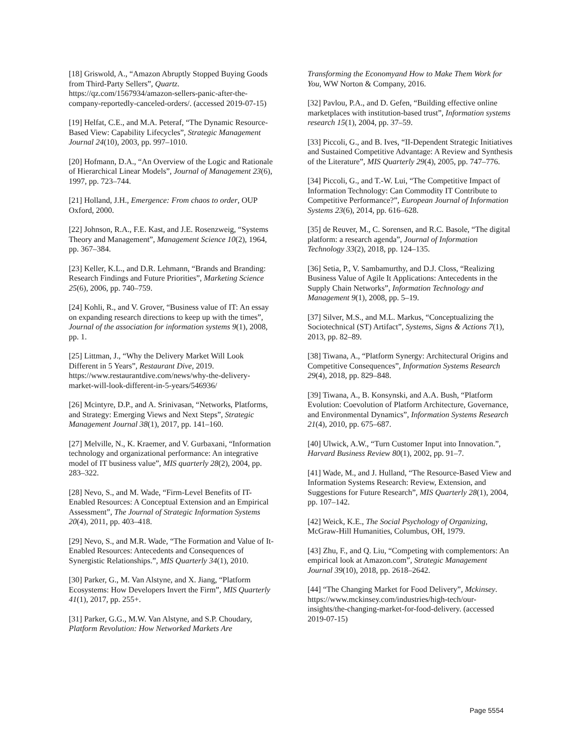[18] Griswold, A., “Amazon Abruptly Stopped Buying Goods from Third-Party Sellers”, Quartz. https://qz.com/1567934/amazon-sellers-panic-after-the-company-reportedly-canceled-orders/. (accessed 2019-07-15)
[19] Helfat, C.E., and M.A. Peteraf, “The Dynamic Resource-Based View: Capability Lifecycles”, Strategic Management Journal 24(10), 2003, pp. 997–1010.
[20] Hofmann, D.A., “An Overview of the Logic and Rationale of Hierarchical Linear Models”, Journal of Management 23(6), 1997, pp. 723–744.
[21] Holland, J.H., Emergence: From chaos to order, OUP Oxford, 2000.
[22] Johnson, R.A., F.E. Kast, and J.E. Rosenzweig, “Systems Theory and Management”, Management Science 10(2), 1964, pp. 367–384.
[23] Keller, K.L., and D.R. Lehmann, “Brands and Branding: Research Findings and Future Priorities”, Marketing Science 25(6), 2006, pp. 740–759.
[24] Kohli, R., and V. Grover, “Business value of IT: An essay on expanding research directions to keep up with the times”, Journal of the association for information systems 9(1), 2008, pp. 1.
[25] Littman, J., “Why the Delivery Market Will Look Different in 5 Years”, Restaurant Dive, 2019. https://www.restaurantdive.com/news/why-the-delivery-market-will-look-different-in-5-years/546936/
[26] Mcintyre, D.P., and A. Srinivasan, “Networks, Platforms, and Strategy: Emerging Views and Next Steps”, Strategic Management Journal 38(1), 2017, pp. 141–160.
[27] Melville, N., K. Kraemer, and V. Gurbaxani, “Information technology and organizational performance: An integrative model of IT business value”, MIS quarterly 28(2), 2004, pp. 283–322.
[28] Nevo, S., and M. Wade, “Firm-Level Benefits of IT-Enabled Resources: A Conceptual Extension and an Empirical Assessment”, The Journal of Strategic Information Systems 20(4), 2011, pp. 403–418.
[29] Nevo, S., and M.R. Wade, “The Formation and Value of It-Enabled Resources: Antecedents and Consequences of Synergistic Relationships.”, MIS Quarterly 34(1), 2010.
[30] Parker, G., M. Van Alstyne, and X. Jiang, “Platform Ecosystems: How Developers Invert the Firm”, MIS Quarterly 41(1), 2017, pp. 255+.
[31] Parker, G.G., M.W. Van Alstyne, and S.P. Choudary, Platform Revolution: How Networked Markets Are
Transforming the Economyand How to Make Them Work for You, WW Norton & Company, 2016.
[32] Pavlou, P.A., and D. Gefen, “Building effective online marketplaces with institution-based trust”, Information systems research 15(1), 2004, pp. 37–59.
[33] Piccoli, G., and B. Ives, “II-Dependent Strategic Initiatives and Sustained Competitive Advantage: A Review and Synthesis of the Literature”, MIS Quarterly 29(4), 2005, pp. 747–776.
[34] Piccoli, G., and T.-W. Lui, “The Competitive Impact of Information Technology: Can Commodity IT Contribute to Competitive Performance?”, European Journal of Information Systems 23(6), 2014, pp. 616–628.
[35] de Reuver, M., C. Sorensen, and R.C. Basole, “The digital platform: a research agenda”, Journal of Information Technology 33(2), 2018, pp. 124–135.
[36] Setia, P., V. Sambamurthy, and D.J. Closs, “Realizing Business Value of Agile It Applications: Antecedents in the Supply Chain Networks”, Information Technology and Management 9(1), 2008, pp. 5–19.
[37] Silver, M.S., and M.L. Markus, “Conceptualizing the Sociotechnical (ST) Artifact”, Systems, Signs & Actions 7(1), 2013, pp. 82–89.
[38] Tiwana, A., “Platform Synergy: Architectural Origins and Competitive Consequences”, Information Systems Research 29(4), 2018, pp. 829–848.
[39] Tiwana, A., B. Konsynski, and A.A. Bush, “Platform Evolution: Coevolution of Platform Architecture, Governance, and Environmental Dynamics”, Information Systems Research 21(4), 2010, pp. 675–687.
[40] Ulwick, A.W., “Turn Customer Input into Innovation.”, Harvard Business Review 80(1), 2002, pp. 91–7.
[41] Wade, M., and J. Hulland, “The Resource-Based View and Information Systems Research: Review, Extension, and Suggestions for Future Research”, MIS Quarterly 28(1), 2004, pp. 107–142.
[42] Weick, K.E., The Social Psychology of Organizing, McGraw-Hill Humanities, Columbus, OH, 1979.
[43] Zhu, F., and Q. Liu, “Competing with complementors: An empirical look at Amazon.com”, Strategic Management Journal 39(10), 2018, pp. 2618–2642.
[44] “The Changing Market for Food Delivery”, Mckinsey. https://www.mckinsey.com/industries/high-tech/our-insights/the-changing-market-for-food-delivery. (accessed 2019-07-15)
Page 5554